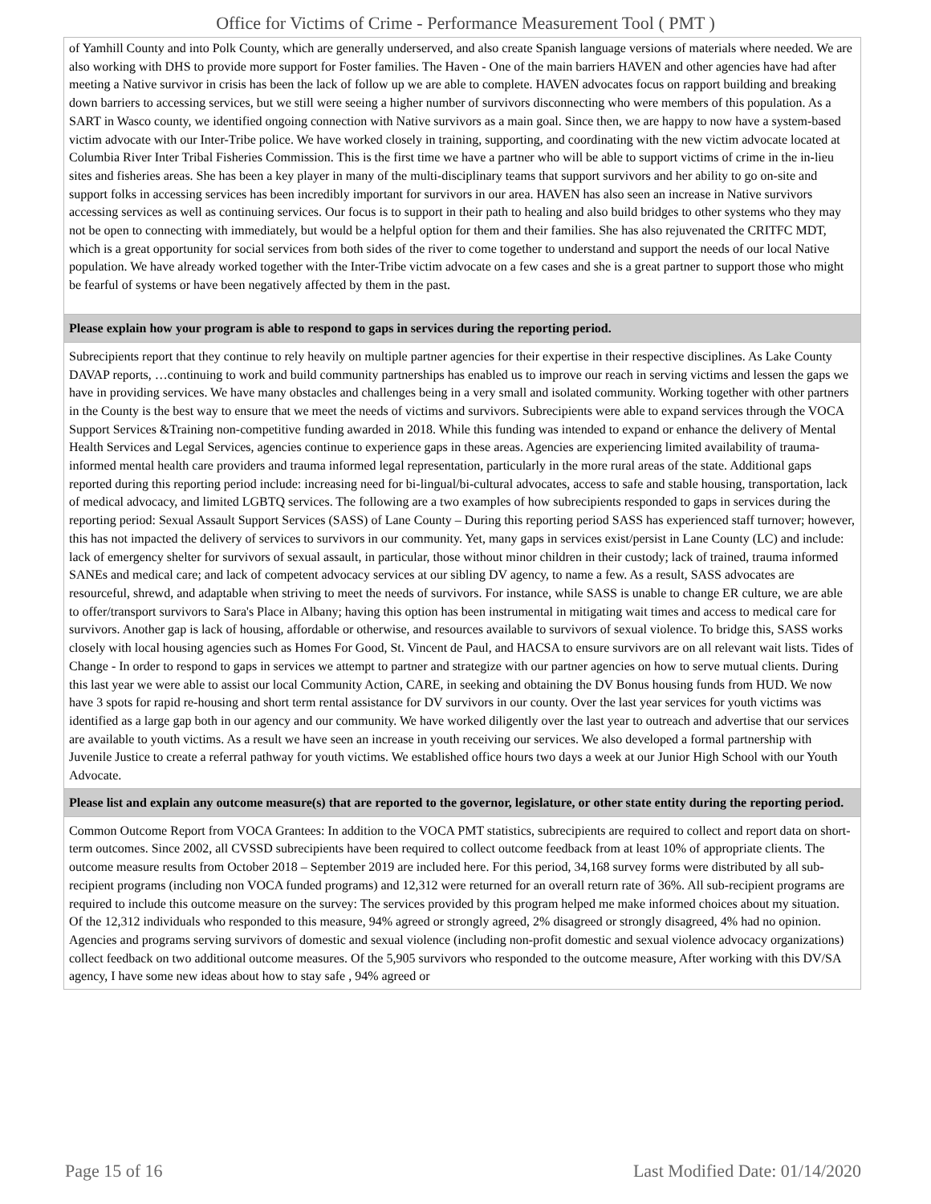Office for Victims of Crime - Performance Measurement Tool ( PMT )
| of Yamhill County and into Polk County, which are generally underserved, and also create Spanish language versions of materials where needed. We are also working with DHS to provide more support for Foster families. The Haven - One of the main barriers HAVEN and other agencies have had after meeting a Native survivor in crisis has been the lack of follow up we are able to complete. HAVEN advocates focus on rapport building and breaking down barriers to accessing services, but we still were seeing a higher number of survivors disconnecting who were members of this population. As a SART in Wasco county, we identified ongoing connection with Native survivors as a main goal. Since then, we are happy to now have a system-based victim advocate with our Inter-Tribe police. We have worked closely in training, supporting, and coordinating with the new victim advocate located at Columbia River Inter Tribal Fisheries Commission. This is the first time we have a partner who will be able to support victims of crime in the in-lieu sites and fisheries areas. She has been a key player in many of the multi-disciplinary teams that support survivors and her ability to go on-site and support folks in accessing services has been incredibly important for survivors in our area. HAVEN has also seen an increase in Native survivors accessing services as well as continuing services. Our focus is to support in their path to healing and also build bridges to other systems who they may not be open to connecting with immediately, but would be a helpful option for them and their families. She has also rejuvenated the CRITFC MDT, which is a great opportunity for social services from both sides of the river to come together to understand and support the needs of our local Native population. We have already worked together with the Inter-Tribe victim advocate on a few cases and she is a great partner to support those who might be fearful of systems or have been negatively affected by them in the past. |
| Please explain how your program is able to respond to gaps in services during the reporting period. |
| Subrecipients report that they continue to rely heavily on multiple partner agencies for their expertise in their respective disciplines. As Lake County DAVAP reports, …continuing to work and build community partnerships has enabled us to improve our reach in serving victims and lessen the gaps we have in providing services. We have many obstacles and challenges being in a very small and isolated community. Working together with other partners in the County is the best way to ensure that we meet the needs of victims and survivors. Subrecipients were able to expand services through the VOCA Support Services &Training non-competitive funding awarded in 2018. While this funding was intended to expand or enhance the delivery of Mental Health Services and Legal Services, agencies continue to experience gaps in these areas. Agencies are experiencing limited availability of trauma-informed mental health care providers and trauma informed legal representation, particularly in the more rural areas of the state. Additional gaps reported during this reporting period include: increasing need for bi-lingual/bi-cultural advocates, access to safe and stable housing, transportation, lack of medical advocacy, and limited LGBTQ services. The following are a two examples of how subrecipients responded to gaps in services during the reporting period: Sexual Assault Support Services (SASS) of Lane County – During this reporting period SASS has experienced staff turnover; however, this has not impacted the delivery of services to survivors in our community. Yet, many gaps in services exist/persist in Lane County (LC) and include: lack of emergency shelter for survivors of sexual assault, in particular, those without minor children in their custody; lack of trained, trauma informed SANEs and medical care; and lack of competent advocacy services at our sibling DV agency, to name a few. As a result, SASS advocates are resourceful, shrewd, and adaptable when striving to meet the needs of survivors. For instance, while SASS is unable to change ER culture, we are able to offer/transport survivors to Sara's Place in Albany; having this option has been instrumental in mitigating wait times and access to medical care for survivors. Another gap is lack of housing, affordable or otherwise, and resources available to survivors of sexual violence. To bridge this, SASS works closely with local housing agencies such as Homes For Good, St. Vincent de Paul, and HACSA to ensure survivors are on all relevant wait lists. Tides of Change - In order to respond to gaps in services we attempt to partner and strategize with our partner agencies on how to serve mutual clients. During this last year we were able to assist our local Community Action, CARE, in seeking and obtaining the DV Bonus housing funds from HUD. We now have 3 spots for rapid re-housing and short term rental assistance for DV survivors in our county. Over the last year services for youth victims was identified as a large gap both in our agency and our community. We have worked diligently over the last year to outreach and advertise that our services are available to youth victims. As a result we have seen an increase in youth receiving our services. We also developed a formal partnership with Juvenile Justice to create a referral pathway for youth victims. We established office hours two days a week at our Junior High School with our Youth Advocate. |
| Please list and explain any outcome measure(s) that are reported to the governor, legislature, or other state entity during the reporting period. |
| Common Outcome Report from VOCA Grantees: In addition to the VOCA PMT statistics, subrecipients are required to collect and report data on short-term outcomes. Since 2002, all CVSSD subrecipients have been required to collect outcome feedback from at least 10% of appropriate clients. The outcome measure results from October 2018 – September 2019 are included here. For this period, 34,168 survey forms were distributed by all sub-recipient programs (including non VOCA funded programs) and 12,312 were returned for an overall return rate of 36%. All sub-recipient programs are required to include this outcome measure on the survey: The services provided by this program helped me make informed choices about my situation. Of the 12,312 individuals who responded to this measure, 94% agreed or strongly agreed, 2% disagreed or strongly disagreed, 4% had no opinion. Agencies and programs serving survivors of domestic and sexual violence (including non-profit domestic and sexual violence advocacy organizations) collect feedback on two additional outcome measures. Of the 5,905 survivors who responded to the outcome measure, After working with this DV/SA agency, I have some new ideas about how to stay safe , 94% agreed or |
Page 15 of 16 Last Modified Date: 01/14/2020